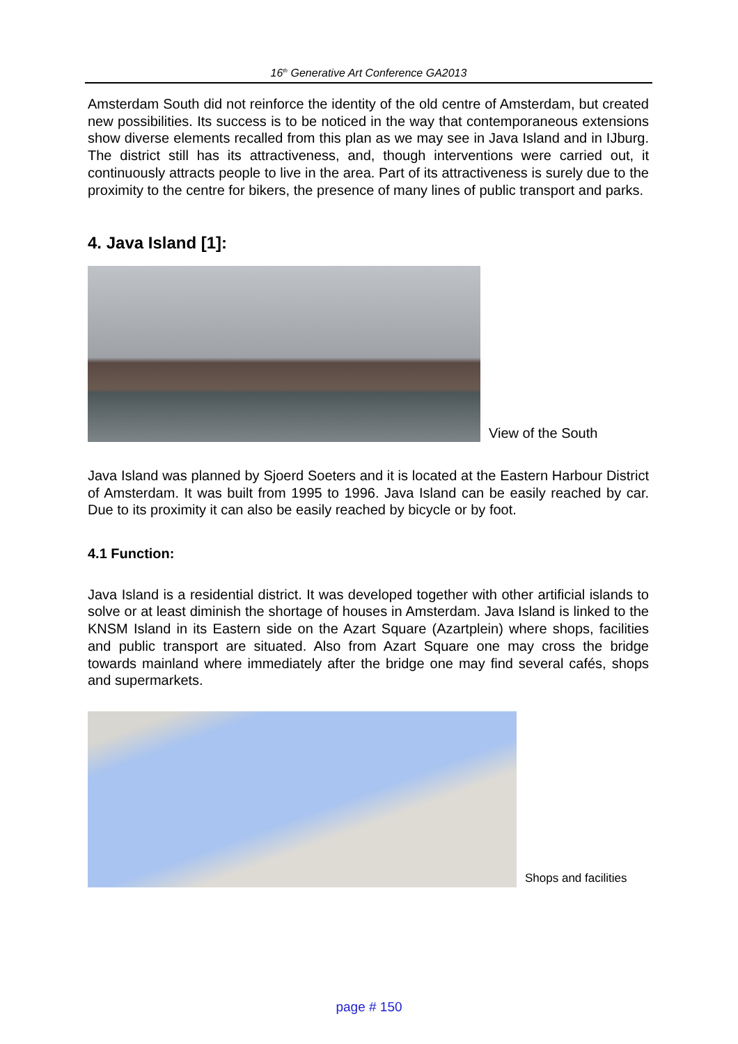16<sup>th</sup> Generative Art Conference GA2013
Amsterdam South did not reinforce the identity of the old centre of Amsterdam, but created new possibilities. Its success is to be noticed in the way that contemporaneous extensions show diverse elements recalled from this plan as we may see in Java Island and in IJburg. The district still has its attractiveness, and, though interventions were carried out, it continuously attracts people to live in the area. Part of its attractiveness is surely due to the proximity to the centre for bikers, the presence of many lines of public transport and parks.
4. Java Island [1]:
View of the South
Java Island was planned by Sjoerd Soeters and it is located at the Eastern Harbour District of Amsterdam. It was built from 1995 to 1996. Java Island can be easily reached by car. Due to its proximity it can also be easily reached by bicycle or by foot.
4.1 Function:
Java Island is a residential district. It was developed together with other artificial islands to solve or at least diminish the shortage of houses in Amsterdam. Java Island is linked to the KNSM Island in its Eastern side on the Azart Square (Azartplein) where shops, facilities and public transport are situated. Also from Azart Square one may cross the bridge towards mainland where immediately after the bridge one may find several cafés, shops and supermarkets.
Shops and facilities
page # 150